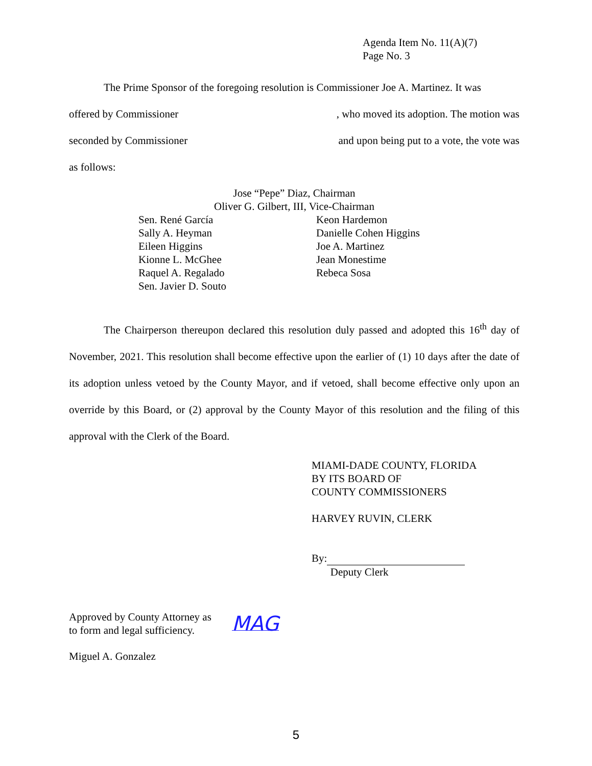Agenda Item No. 11(A)(7)
Page No. 3
The Prime Sponsor of the foregoing resolution is Commissioner Joe A. Martinez. It was
offered by Commissioner, who moved its adoption. The motion was
seconded by Commissioner and upon being put to a vote, the vote was
as follows:
Jose “Pepe” Diaz, Chairman
Oliver G. Gilbert, III, Vice-Chairman
Sen. René García
Sally A. Heyman
Eileen Higgins
Kionne L. McGhee
Raquel A. Regalado
Sen. Javier D. Souto
Keon Hardemon
Danielle Cohen Higgins
Joe A. Martinez
Jean Monestime
Rebeca Sosa
The Chairperson thereupon declared this resolution duly passed and adopted this 16<sup>th</sup> day of November, 2021. This resolution shall become effective upon the earlier of (1) 10 days after the date of its adoption unless vetoed by the County Mayor, and if vetoed, shall become effective only upon an override by this Board, or (2) approval by the County Mayor of this resolution and the filing of this approval with the Clerk of the Board.
MIAMI-DADE COUNTY, FLORIDA
BY ITS BOARD OF
COUNTY COMMISSIONERS
HARVEY RUVIN, CLERK
By:
Deputy Clerk
Approved by County Attorney as
to form and legal sufficiency.
MAG
Miguel A. Gonzalez
5